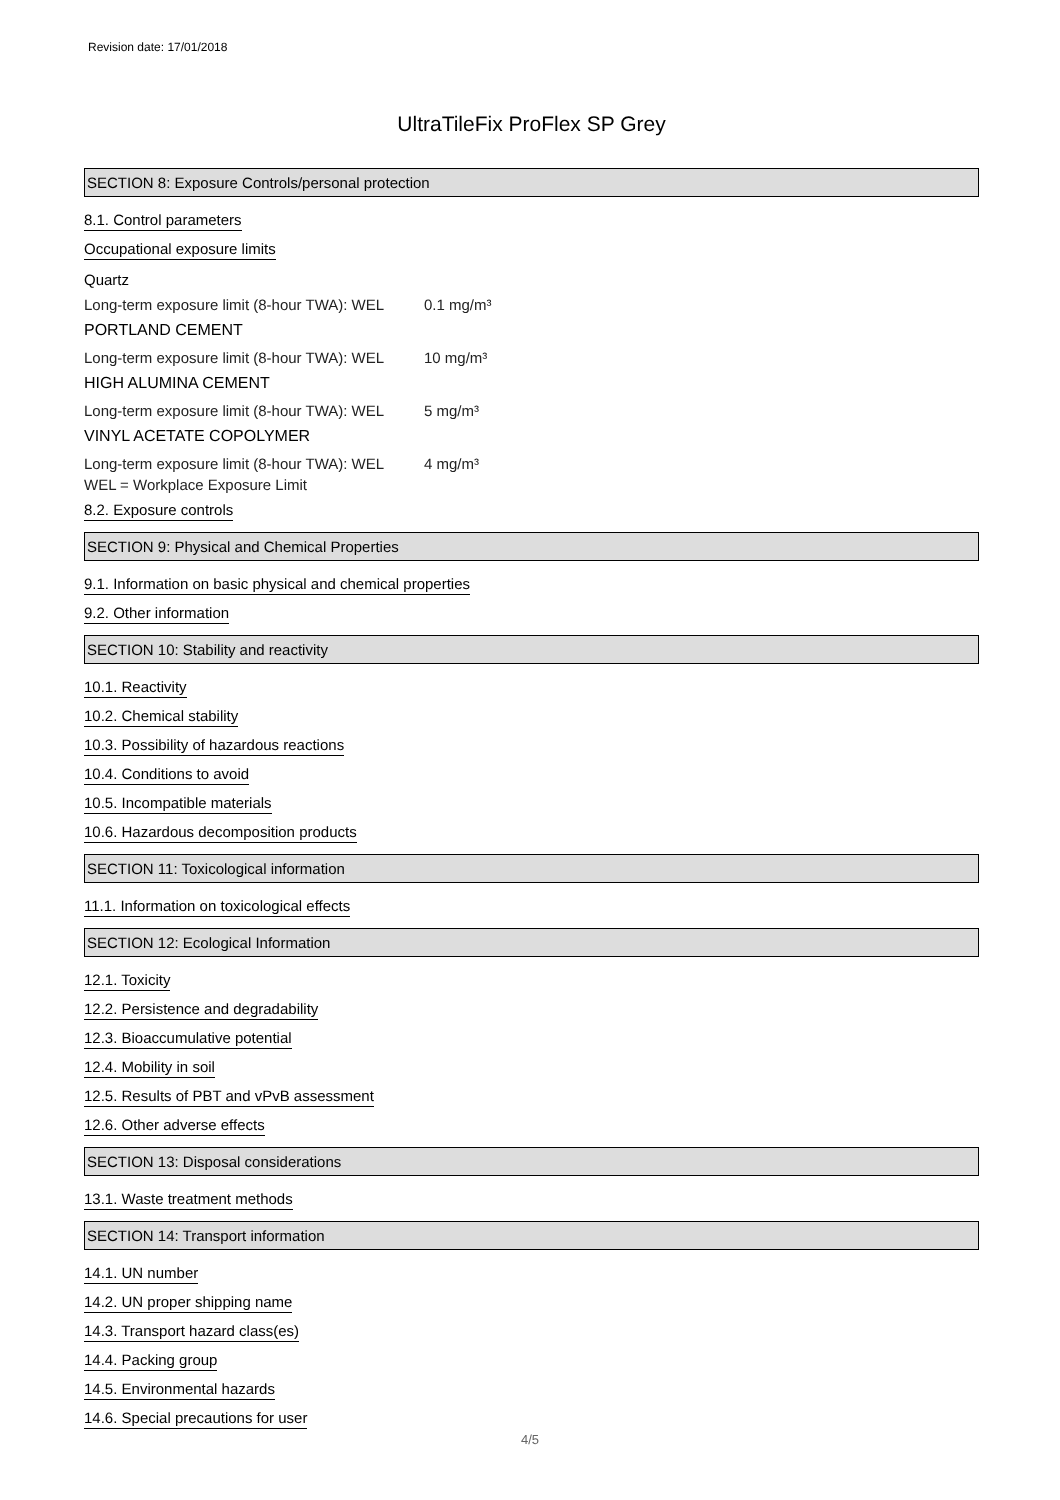Revision date: 17/01/2018
UltraTileFix ProFlex SP Grey
SECTION 8: Exposure Controls/personal protection
8.1. Control parameters
Occupational exposure limits
Quartz
Long-term exposure limit (8-hour TWA): WEL 0.1 mg/m³
PORTLAND CEMENT
Long-term exposure limit (8-hour TWA): WEL 10 mg/m³
HIGH ALUMINA CEMENT
Long-term exposure limit (8-hour TWA): WEL 5 mg/m³
VINYL ACETATE COPOLYMER
Long-term exposure limit (8-hour TWA): WEL 4 mg/m³
WEL = Workplace Exposure Limit
8.2. Exposure controls
SECTION 9: Physical and Chemical Properties
9.1. Information on basic physical and chemical properties
9.2. Other information
SECTION 10: Stability and reactivity
10.1. Reactivity
10.2. Chemical stability
10.3. Possibility of hazardous reactions
10.4. Conditions to avoid
10.5. Incompatible materials
10.6. Hazardous decomposition products
SECTION 11: Toxicological information
11.1. Information on toxicological effects
SECTION 12: Ecological Information
12.1. Toxicity
12.2. Persistence and degradability
12.3. Bioaccumulative potential
12.4. Mobility in soil
12.5. Results of PBT and vPvB assessment
12.6. Other adverse effects
SECTION 13: Disposal considerations
13.1. Waste treatment methods
SECTION 14: Transport information
14.1. UN number
14.2. UN proper shipping name
14.3. Transport hazard class(es)
14.4. Packing group
14.5. Environmental hazards
14.6. Special precautions for user
4/5